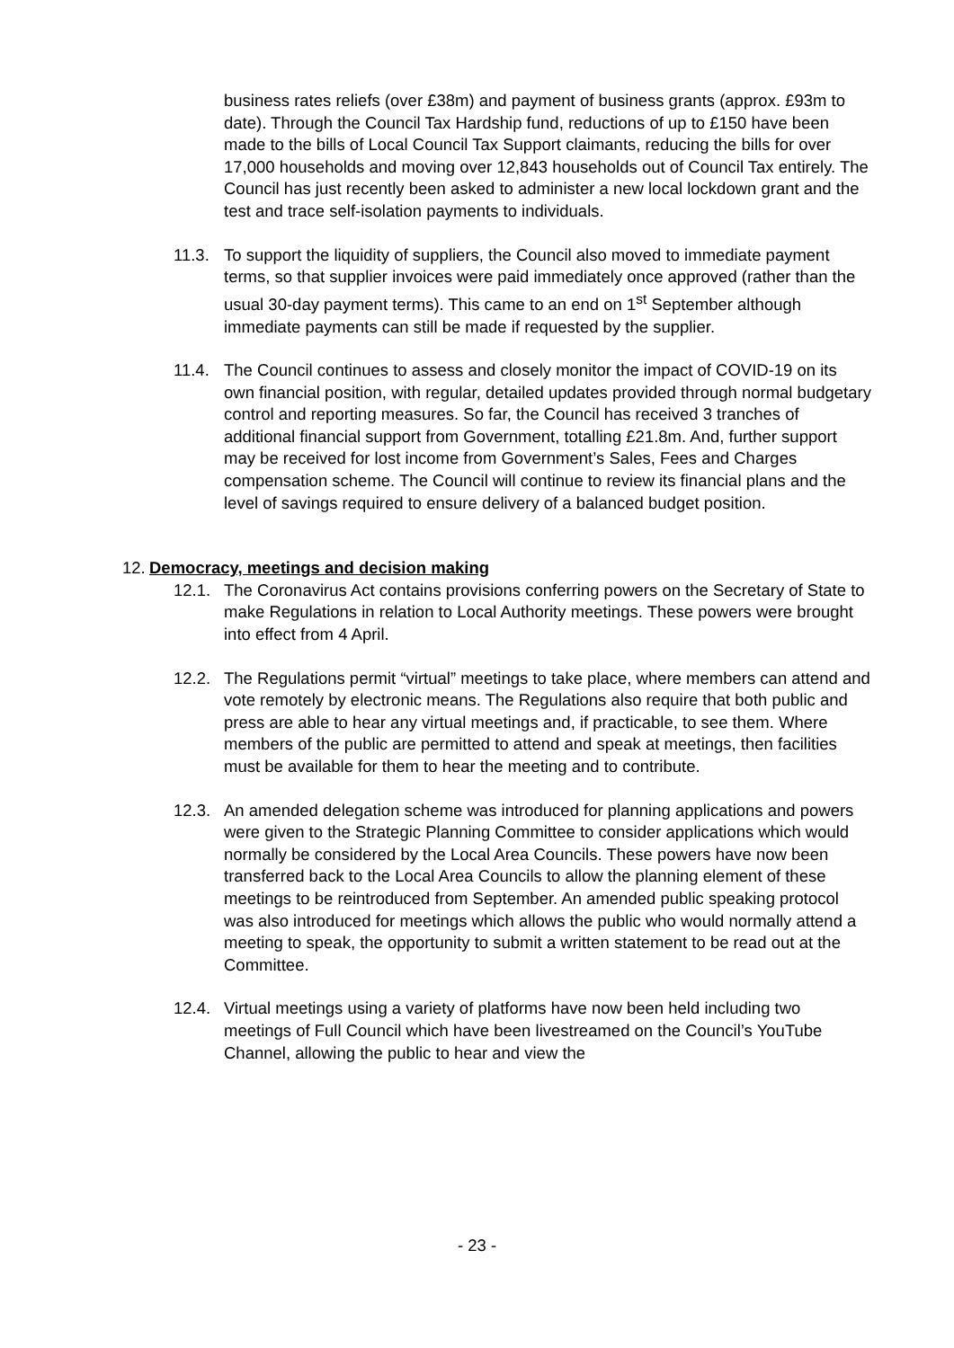business rates reliefs (over £38m) and payment of business grants (approx. £93m to date). Through the Council Tax Hardship fund, reductions of up to £150 have been made to the bills of Local Council Tax Support claimants, reducing the bills for over 17,000 households and moving over 12,843 households out of Council Tax entirely. The Council has just recently been asked to administer a new local lockdown grant and the test and trace self-isolation payments to individuals.
11.3. To support the liquidity of suppliers, the Council also moved to immediate payment terms, so that supplier invoices were paid immediately once approved (rather than the usual 30-day payment terms). This came to an end on 1<sup>st</sup> September although immediate payments can still be made if requested by the supplier.
11.4. The Council continues to assess and closely monitor the impact of COVID-19 on its own financial position, with regular, detailed updates provided through normal budgetary control and reporting measures. So far, the Council has received 3 tranches of additional financial support from Government, totalling £21.8m. And, further support may be received for lost income from Government’s Sales, Fees and Charges compensation scheme. The Council will continue to review its financial plans and the level of savings required to ensure delivery of a balanced budget position.
12. Democracy, meetings and decision making
12.1. The Coronavirus Act contains provisions conferring powers on the Secretary of State to make Regulations in relation to Local Authority meetings. These powers were brought into effect from 4 April.
12.2. The Regulations permit “virtual” meetings to take place, where members can attend and vote remotely by electronic means. The Regulations also require that both public and press are able to hear any virtual meetings and, if practicable, to see them. Where members of the public are permitted to attend and speak at meetings, then facilities must be available for them to hear the meeting and to contribute.
12.3. An amended delegation scheme was introduced for planning applications and powers were given to the Strategic Planning Committee to consider applications which would normally be considered by the Local Area Councils. These powers have now been transferred back to the Local Area Councils to allow the planning element of these meetings to be reintroduced from September. An amended public speaking protocol was also introduced for meetings which allows the public who would normally attend a meeting to speak, the opportunity to submit a written statement to be read out at the Committee.
12.4. Virtual meetings using a variety of platforms have now been held including two meetings of Full Council which have been livestreamed on the Council’s YouTube Channel, allowing the public to hear and view the
- 23 -